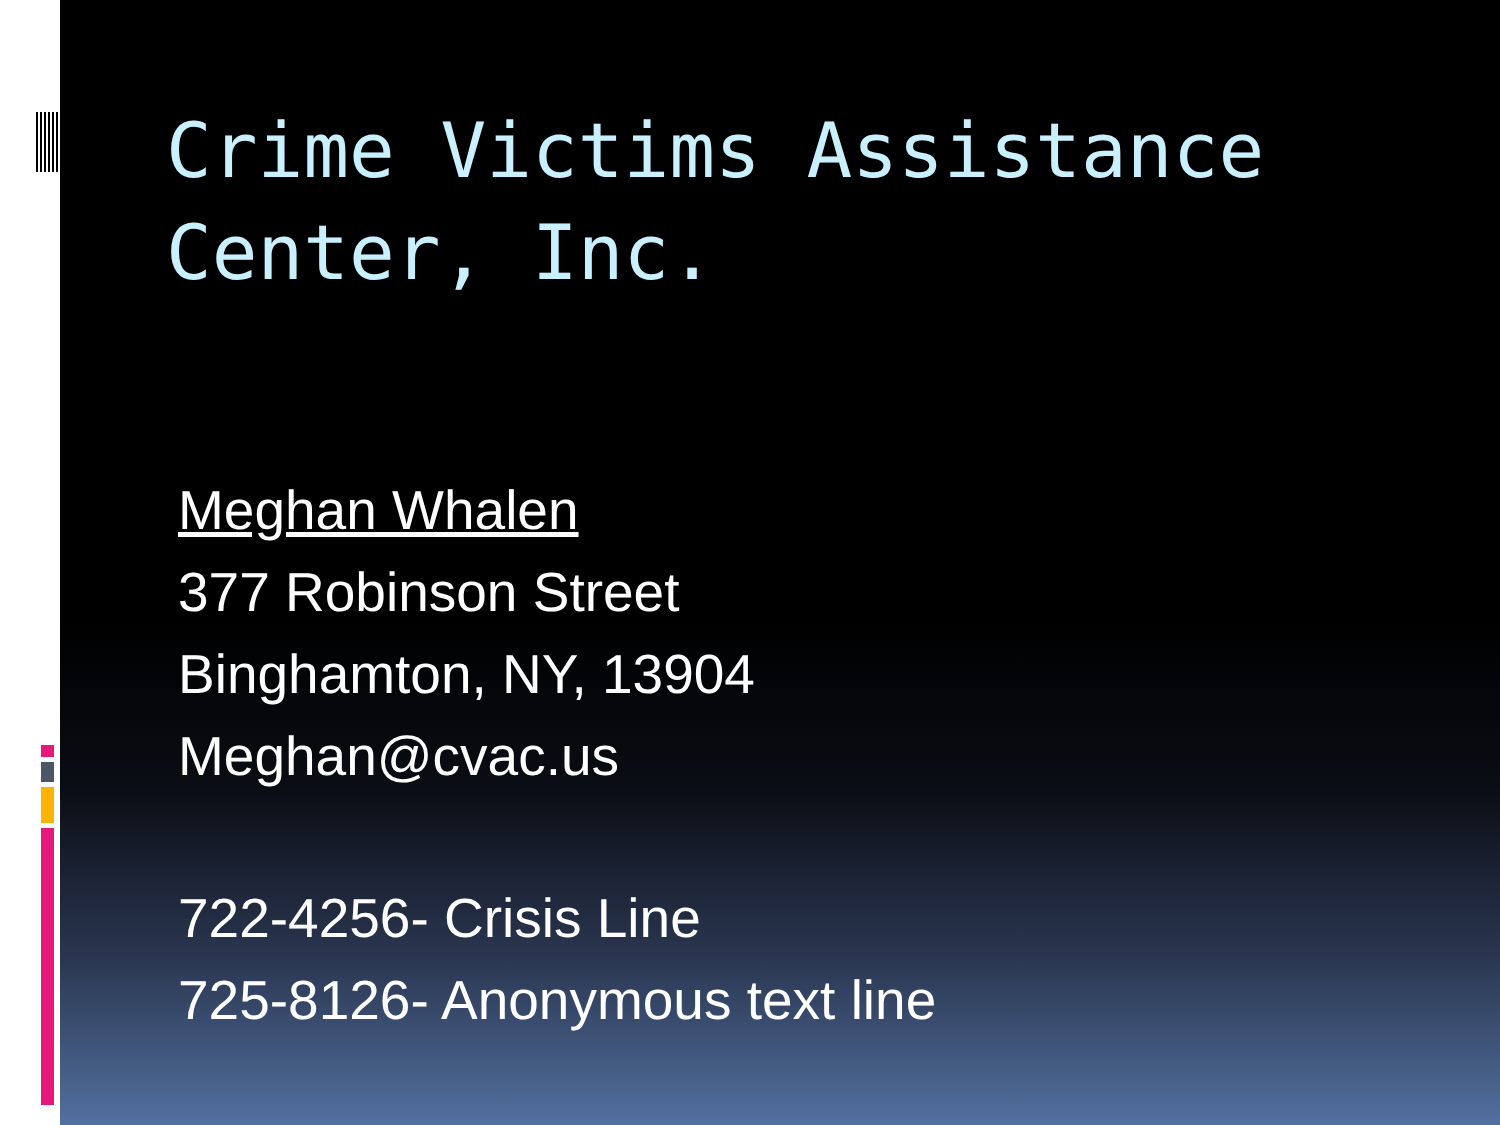Crime Victims Assistance Center, Inc.
Meghan Whalen
377 Robinson Street
Binghamton, NY, 13904
Meghan@cvac.us
722-4256- Crisis Line
725-8126- Anonymous text line